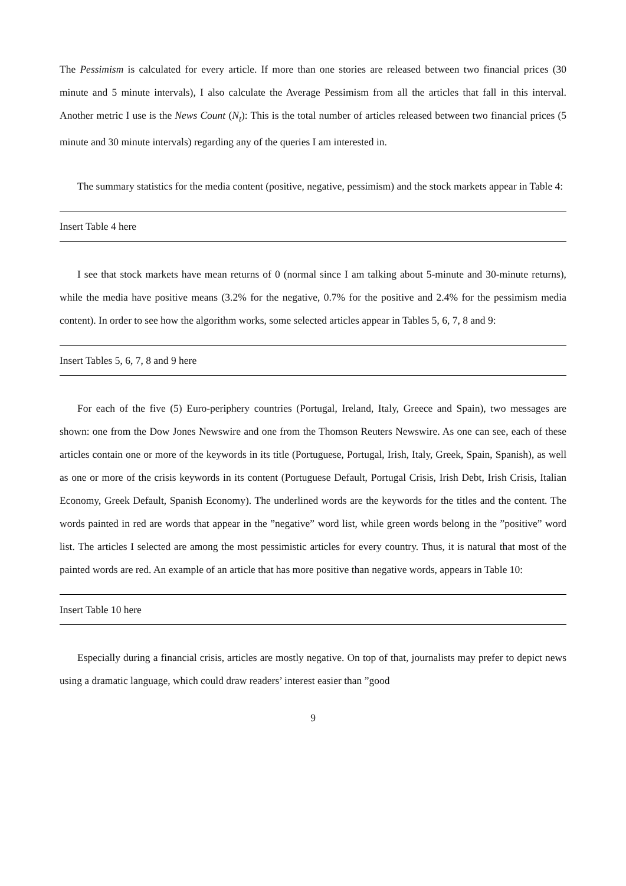The Pessimism is calculated for every article. If more than one stories are released between two financial prices (30 minute and 5 minute intervals), I also calculate the Average Pessimism from all the articles that fall in this interval. Another metric I use is the News Count (N<sub>t</sub>): This is the total number of articles released between two financial prices (5 minute and 30 minute intervals) regarding any of the queries I am interested in.
The summary statistics for the media content (positive, negative, pessimism) and the stock markets appear in Table 4:
Insert Table 4 here
I see that stock markets have mean returns of 0 (normal since I am talking about 5-minute and 30-minute returns), while the media have positive means (3.2% for the negative, 0.7% for the positive and 2.4% for the pessimism media content). In order to see how the algorithm works, some selected articles appear in Tables 5, 6, 7, 8 and 9:
Insert Tables 5, 6, 7, 8 and 9 here
For each of the five (5) Euro-periphery countries (Portugal, Ireland, Italy, Greece and Spain), two messages are shown: one from the Dow Jones Newswire and one from the Thomson Reuters Newswire. As one can see, each of these articles contain one or more of the keywords in its title (Portuguese, Portugal, Irish, Italy, Greek, Spain, Spanish), as well as one or more of the crisis keywords in its content (Portuguese Default, Portugal Crisis, Irish Debt, Irish Crisis, Italian Economy, Greek Default, Spanish Economy). The underlined words are the keywords for the titles and the content. The words painted in red are words that appear in the ”negative” word list, while green words belong in the ”positive” word list. The articles I selected are among the most pessimistic articles for every country. Thus, it is natural that most of the painted words are red. An example of an article that has more positive than negative words, appears in Table 10:
Insert Table 10 here
Especially during a financial crisis, articles are mostly negative. On top of that, journalists may prefer to depict news using a dramatic language, which could draw readers’ interest easier than ”good
9